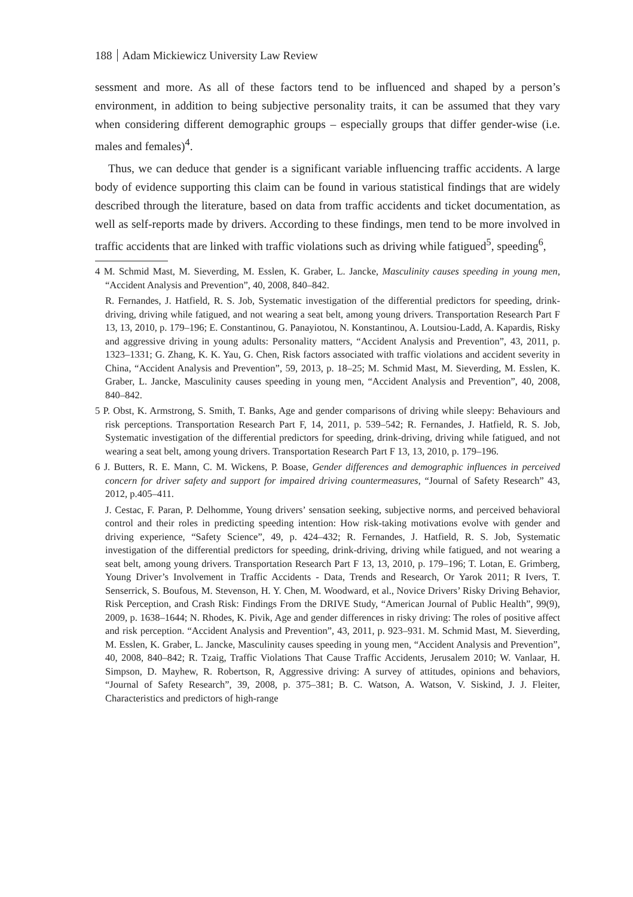188 Adam Mickiewicz University Law Review
sessment and more. As all of these factors tend to be influenced and shaped by a person’s environment, in addition to being subjective personality traits, it can be assumed that they vary when considering different demographic groups – especially groups that differ gender-wise (i.e. males and females)<sup>4</sup>.
Thus, we can deduce that gender is a significant variable influencing traffic accidents. A large body of evidence supporting this claim can be found in various statistical findings that are widely described through the literature, based on data from traffic accidents and ticket documentation, as well as self-reports made by drivers. According to these findings, men tend to be more involved in traffic accidents that are linked with traffic violations such as driving while fatigued<sup>5</sup>, speeding<sup>6</sup>,
4 M. Schmid Mast, M. Sieverding, M. Esslen, K. Graber, L. Jancke, Masculinity causes speeding in young men, “Accident Analysis and Prevention”, 40, 2008, 840–842.
R. Fernandes, J. Hatfield, R. S. Job, Systematic investigation of the differential predictors for speeding, drink-driving, driving while fatigued, and not wearing a seat belt, among young drivers. Transportation Research Part F 13, 13, 2010, p. 179–196; E. Constantinou, G. Panayiotou, N. Konstantinou, A. Loutsiou-Ladd, A. Kapardis, Risky and aggressive driving in young adults: Personality matters, “Accident Analysis and Prevention”, 43, 2011, p. 1323–1331; G. Zhang, K. K. Yau, G. Chen, Risk factors associated with traffic violations and accident severity in China, “Accident Analysis and Prevention”, 59, 2013, p. 18–25; M. Schmid Mast, M. Sieverding, M. Esslen, K. Graber, L. Jancke, Masculinity causes speeding in young men, “Accident Analysis and Prevention”, 40, 2008, 840–842.
5 P. Obst, K. Armstrong, S. Smith, T. Banks, Age and gender comparisons of driving while sleepy: Behaviours and risk perceptions. Transportation Research Part F, 14, 2011, p. 539–542; R. Fernandes, J. Hatfield, R. S. Job, Systematic investigation of the differential predictors for speeding, drink-driving, driving while fatigued, and not wearing a seat belt, among young drivers. Transportation Research Part F 13, 13, 2010, p. 179–196.
6 J. Butters, R. E. Mann, C. M. Wickens, P. Boase, Gender differences and demographic influences in perceived concern for driver safety and support for impaired driving countermeasures, “Journal of Safety Research” 43, 2012, p.405–411.
J. Cestac, F. Paran, P. Delhomme, Young drivers’ sensation seeking, subjective norms, and perceived behavioral control and their roles in predicting speeding intention: How risk-taking motivations evolve with gender and driving experience, “Safety Science”, 49, p. 424–432; R. Fernandes, J. Hatfield, R. S. Job, Systematic investigation of the differential predictors for speeding, drink-driving, driving while fatigued, and not wearing a seat belt, among young drivers. Transportation Research Part F 13, 13, 2010, p. 179–196; T. Lotan, E. Grimberg, Young Driver’s Involvement in Traffic Accidents - Data, Trends and Research, Or Yarok 2011; R Ivers, T. Senserrick, S. Boufous, M. Stevenson, H. Y. Chen, M. Woodward, et al., Novice Drivers’ Risky Driving Behavior, Risk Perception, and Crash Risk: Findings From the DRIVE Study, “American Journal of Public Health”, 99(9), 2009, p. 1638–1644; N. Rhodes, K. Pivik, Age and gender differences in risky driving: The roles of positive affect and risk perception. “Accident Analysis and Prevention”, 43, 2011, p. 923–931. M. Schmid Mast, M. Sieverding, M. Esslen, K. Graber, L. Jancke, Masculinity causes speeding in young men, “Accident Analysis and Prevention”, 40, 2008, 840–842; R. Tzaig, Traffic Violations That Cause Traffic Accidents, Jerusalem 2010; W. Vanlaar, H. Simpson, D. Mayhew, R. Robertson, R, Aggressive driving: A survey of attitudes, opinions and behaviors, “Journal of Safety Research”, 39, 2008, p. 375–381; B. C. Watson, A. Watson, V. Siskind, J. J. Fleiter, Characteristics and predictors of high-range